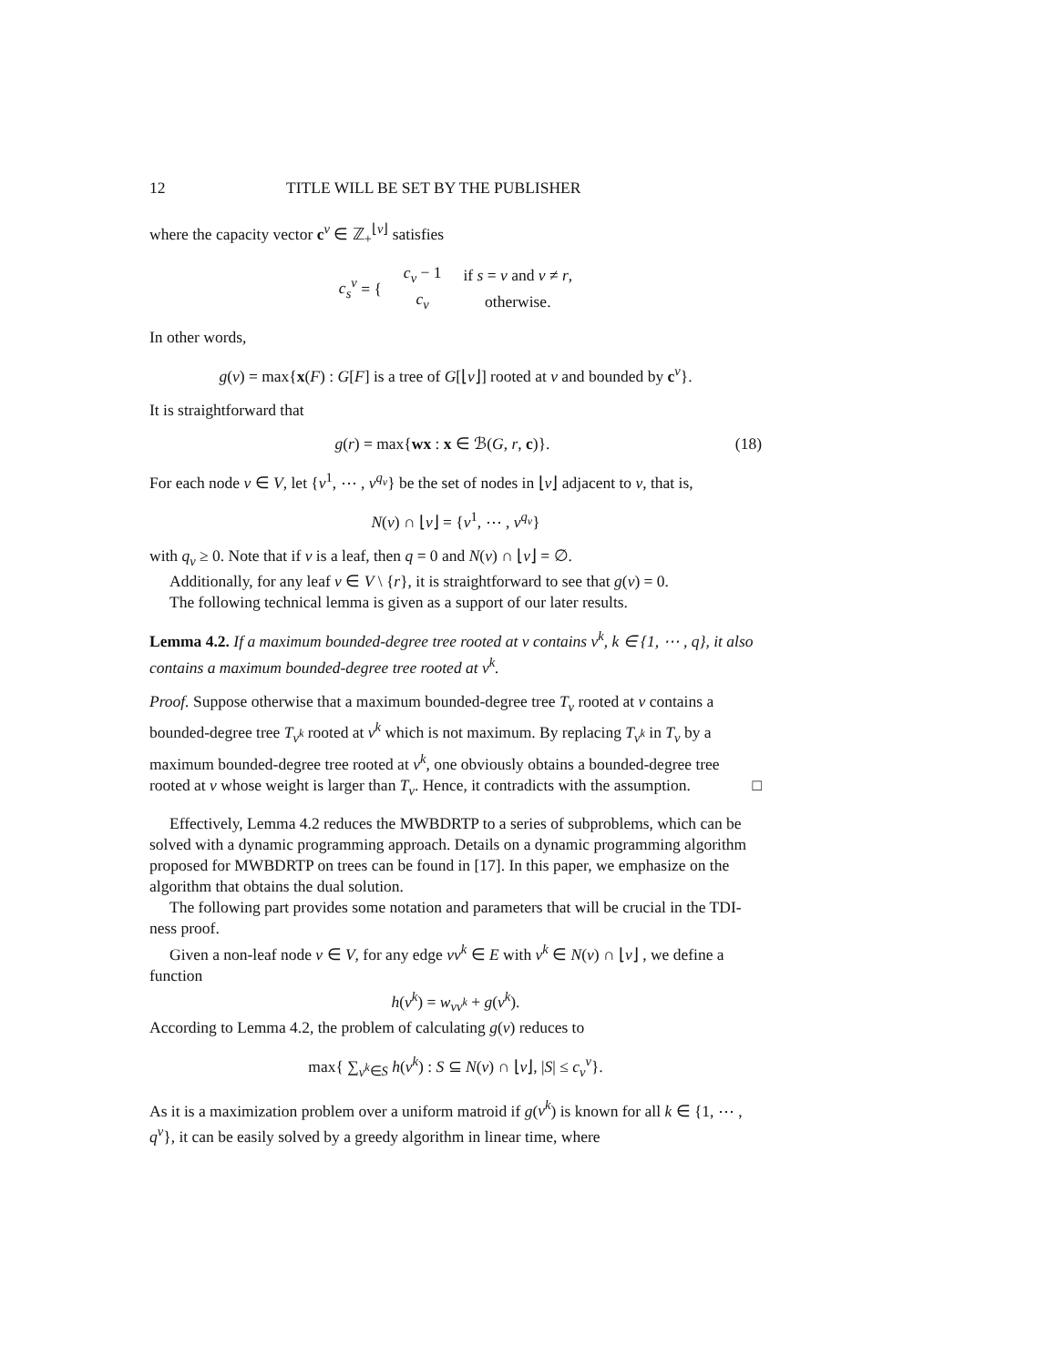12 TITLE WILL BE SET BY THE PUBLISHER
where the capacity vector c<sup>v</sup> ∈ ℤ<sub>+</sub><sup>⌊v⌋</sup> satisfies
| c<sub>s</sub><sup>v</sup> = { | c<sub>v</sub> − 1 | if s = v and v ≠ r , |
| | c<sub>v</sub> | otherwise. |
In other words,
g(v) = max{x(F) : G[F] is a tree of G[⌊v⌋] rooted at v and bounded by c<sup>v</sup>}.
It is straightforward that
g(r) = max{wx : x ∈ ℬ(G, r, c)}. (18)
For each node v ∈ V, let {v<sup>1</sup>, ⋯ , v<sup>q<sub>v</sub></sup>} be the set of nodes in ⌊v⌋ adjacent to v, that is,
N(v) ∩ ⌊v⌋ = {v<sup>1</sup>, ⋯ , v<sup>q<sub>v</sub></sup>}
with q<sub>v</sub> ≥ 0. Note that if v is a leaf, then q = 0 and N(v) ∩ ⌊v⌋ = ∅.
Additionally, for any leaf v ∈ V \ {r}, it is straightforward to see that g(v) = 0.
The following technical lemma is given as a support of our later results.
Lemma 4.2. If a maximum bounded-degree tree rooted at v contains v<sup>k</sup>, k ∈ {1, ⋯ , q}, it also contains a maximum bounded-degree tree rooted at v<sup>k</sup>.
Proof. Suppose otherwise that a maximum bounded-degree tree T<sub>v</sub> rooted at v contains a bounded-degree tree T<sub>v<sup>k</sup></sub> rooted at v<sup>k</sup> which is not maximum. By replacing T<sub>v<sup>k</sup></sub> in T<sub>v</sub> by a maximum bounded-degree tree rooted at v<sup>k</sup>, one obviously obtains a bounded-degree tree rooted at v whose weight is larger than T<sub>v</sub>. Hence, it contradicts with the assumption. □
Effectively, Lemma 4.2 reduces the MWBDRTP to a series of subproblems, which can be solved with a dynamic programming approach. Details on a dynamic programming algorithm proposed for MWBDRTP on trees can be found in [17]. In this paper, we emphasize on the algorithm that obtains the dual solution.
The following part provides some notation and parameters that will be crucial in the TDI-ness proof.
Given a non-leaf node v ∈ V, for any edge vv<sup>k</sup> ∈ E with v<sup>k</sup> ∈ N(v) ∩ ⌊v⌋ , we define a function
h(v<sup>k</sup>) = w<sub>vv<sup>k</sup></sub> + g(v<sup>k</sup>).
According to Lemma 4.2, the problem of calculating g(v) reduces to
max{ ∑<sub>v<sup>k</sup>∈S</sub> h(v<sup>k</sup>) : S ⊆ N(v) ∩ ⌊v⌋, |S| ≤ c<sub>v</sub><sup>v</sup>}.
As it is a maximization problem over a uniform matroid if g(v<sup>k</sup>) is known for all k ∈ {1, ⋯ , q<sup>v</sup>}, it can be easily solved by a greedy algorithm in linear time, where